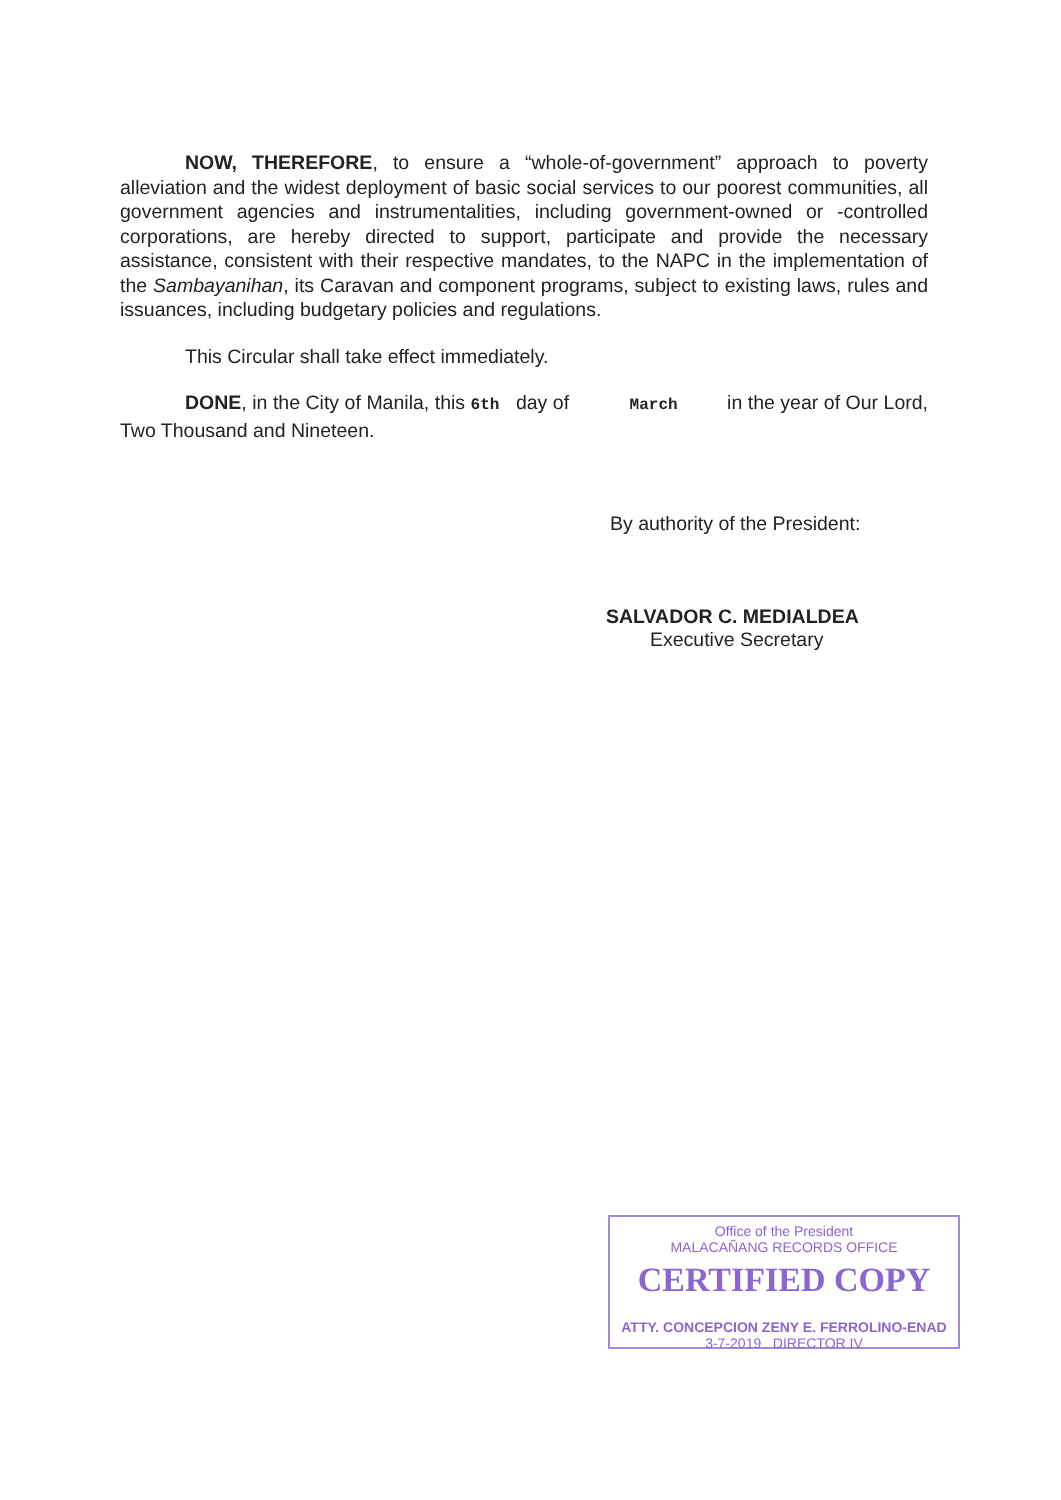NOW, THEREFORE, to ensure a “whole-of-government” approach to poverty alleviation and the widest deployment of basic social services to our poorest communities, all government agencies and instrumentalities, including government-owned or -controlled corporations, are hereby directed to support, participate and provide the necessary assistance, consistent with their respective mandates, to the NAPC in the implementation of the Sambayanihan, its Caravan and component programs, subject to existing laws, rules and issuances, including budgetary policies and regulations.
This Circular shall take effect immediately.
DONE, in the City of Manila, this 6th day of March in the year of Our Lord, Two Thousand and Nineteen.
By authority of the President:
SALVADOR C. MEDIALDEA
Executive Secretary
Office of the President
MALACAÑANG RECORDS OFFICE
CERTIFIED COPY
ATTY. CONCEPCION ZENY E. FERROLINO-ENAD
3-7-2019 DIRECTOR IV